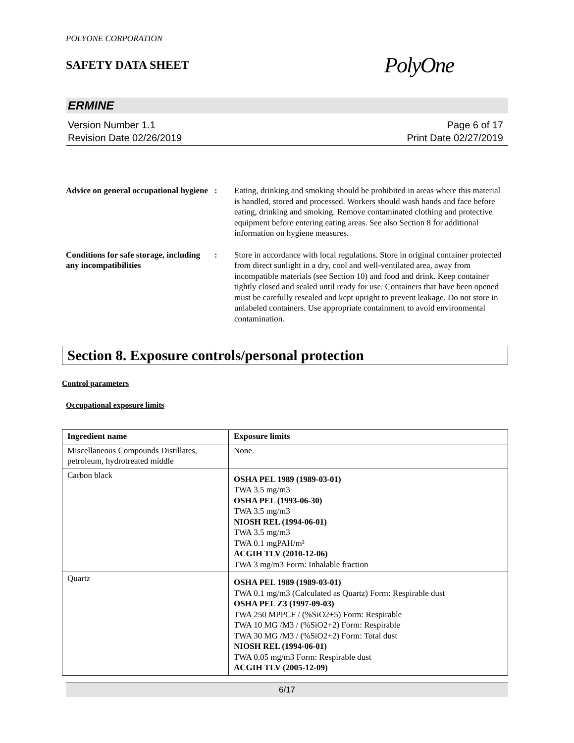POLYONE CORPORATION
SAFETY DATA SHEET
PolyOne
ERMINE
Version Number 1.1
Revision Date 02/26/2019
Page 6 of 17
Print Date 02/27/2019
Advice on general occupational hygiene
: Eating, drinking and smoking should be prohibited in areas where this material is handled, stored and processed. Workers should wash hands and face before eating, drinking and smoking. Remove contaminated clothing and protective equipment before entering eating areas. See also Section 8 for additional information on hygiene measures.
Conditions for safe storage, including any incompatibilities
: Store in accordance with local regulations. Store in original container protected from direct sunlight in a dry, cool and well-ventilated area, away from incompatible materials (see Section 10) and food and drink. Keep container tightly closed and sealed until ready for use. Containers that have been opened must be carefully resealed and kept upright to prevent leakage. Do not store in unlabeled containers. Use appropriate containment to avoid environmental contamination.
Section 8. Exposure controls/personal protection
Control parameters
Occupational exposure limits
| Ingredient name | Exposure limits |
| --- | --- |
| Miscellaneous Compounds Distillates, petroleum, hydrotreated middle | None. |
| Carbon black | OSHA PEL 1989 (1989-03-01) TWA 3.5 mg/m3 OSHA PEL (1993-06-30) TWA 3.5 mg/m3 NIOSH REL (1994-06-01) TWA 3.5 mg/m3 TWA 0.1 mgPAH/m³ ACGIH TLV (2010-12-06) TWA 3 mg/m3 Form: Inhalable fraction |
| Quartz | OSHA PEL 1989 (1989-03-01) TWA 0.1 mg/m3 (Calculated as Quartz) Form: Respirable dust OSHA PEL Z3 (1997-09-03) TWA 250 MPPCF / (%SiO2+5) Form: Respirable TWA 10 MG /M3 / (%SiO2+2) Form: Respirable TWA 30 MG /M3 / (%SiO2+2) Form: Total dust NIOSH REL (1994-06-01) TWA 0.05 mg/m3 Form: Respirable dust ACGIH TLV (2005-12-09) |
6/17